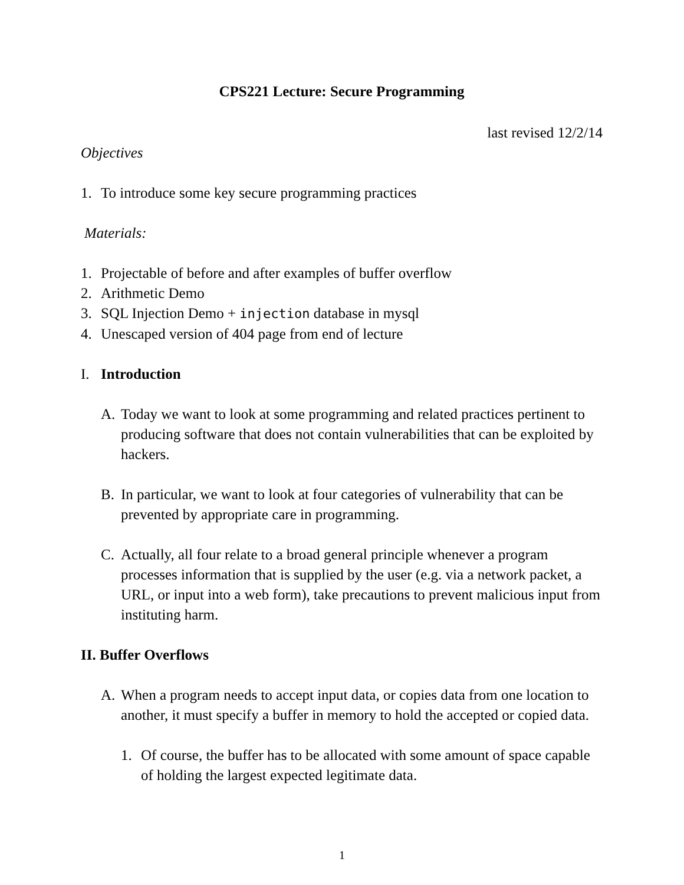CPS221 Lecture: Secure Programming
last revised 12/2/14
Objectives
1. To introduce some key secure programming practices
Materials:
1. Projectable of before and after examples of buffer overflow
2. Arithmetic Demo
3. SQL Injection Demo + injection database in mysql
4. Unescaped version of 404 page from end of lecture
I. Introduction
A. Today we want to look at some programming and related practices pertinent to producing software that does not contain vulnerabilities that can be exploited by hackers.
B. In particular, we want to look at four categories of vulnerability that can be prevented by appropriate care in programming.
C. Actually, all four relate to a broad general principle whenever a program processes information that is supplied by the user (e.g. via a network packet, a URL, or input into a web form), take precautions to prevent malicious input from instituting harm.
II. Buffer Overflows
A. When a program needs to accept input data, or copies data from one location to another, it must specify a buffer in memory to hold the accepted or copied data.
1. Of course, the buffer has to be allocated with some amount of space capable of holding the largest expected legitimate data.
1